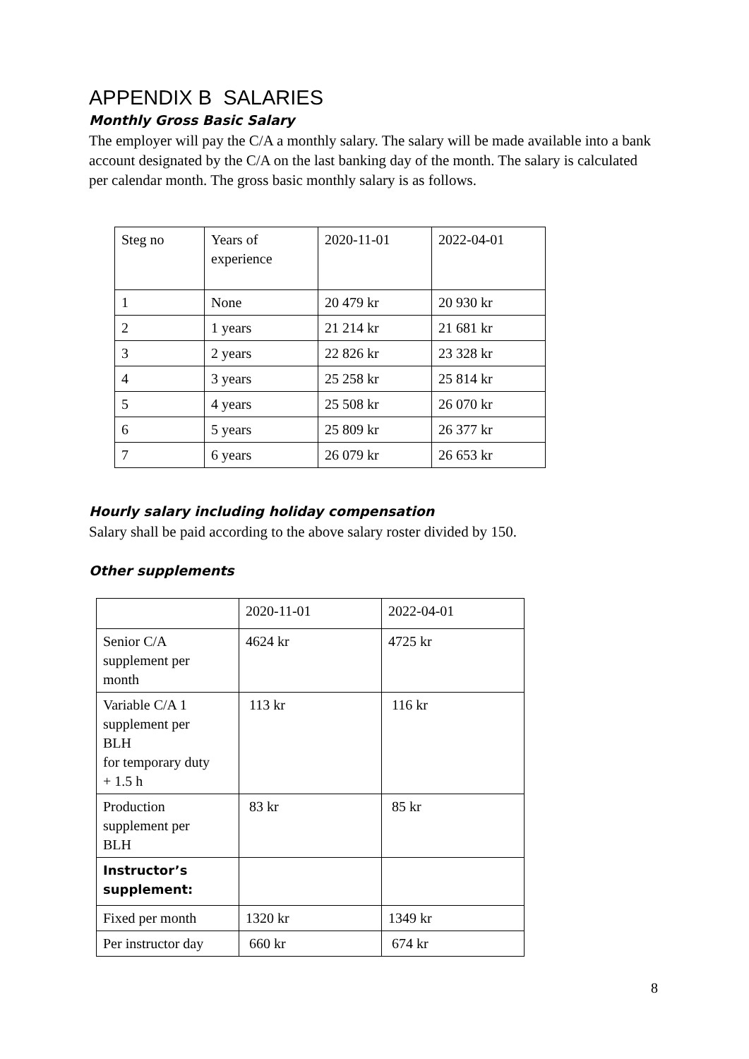APPENDIX B SALARIES
Monthly Gross Basic Salary
The employer will pay the C/A a monthly salary. The salary will be made available into a bank account designated by the C/A on the last banking day of the month. The salary is calculated per calendar month. The gross basic monthly salary is as follows.
| Steg no | Years of experience | 2020-11-01 | 2022-04-01 |
| 1 | None | 20 479 kr | 20 930 kr |
| 2 | 1 years | 21 214 kr | 21 681 kr |
| 3 | 2 years | 22 826 kr | 23 328 kr |
| 4 | 3 years | 25 258 kr | 25 814 kr |
| 5 | 4 years | 25 508 kr | 26 070 kr |
| 6 | 5 years | 25 809 kr | 26 377 kr |
| 7 | 6 years | 26 079 kr | 26 653 kr |
Hourly salary including holiday compensation
Salary shall be paid according to the above salary roster divided by 150.
Other supplements
| | 2020-11-01 | 2022-04-01 |
| Senior C/A supplement per month | 4624 kr | 4725 kr |
| Variable C/A 1 supplement per BLH for temporary duty + 1.5 h | 113 kr | 116 kr |
| Production supplement per BLH | 83 kr | 85 kr |
| Instructor’s supplement: | | |
| Fixed per month | 1320 kr | 1349 kr |
| Per instructor day | 660 kr | 674 kr |
8